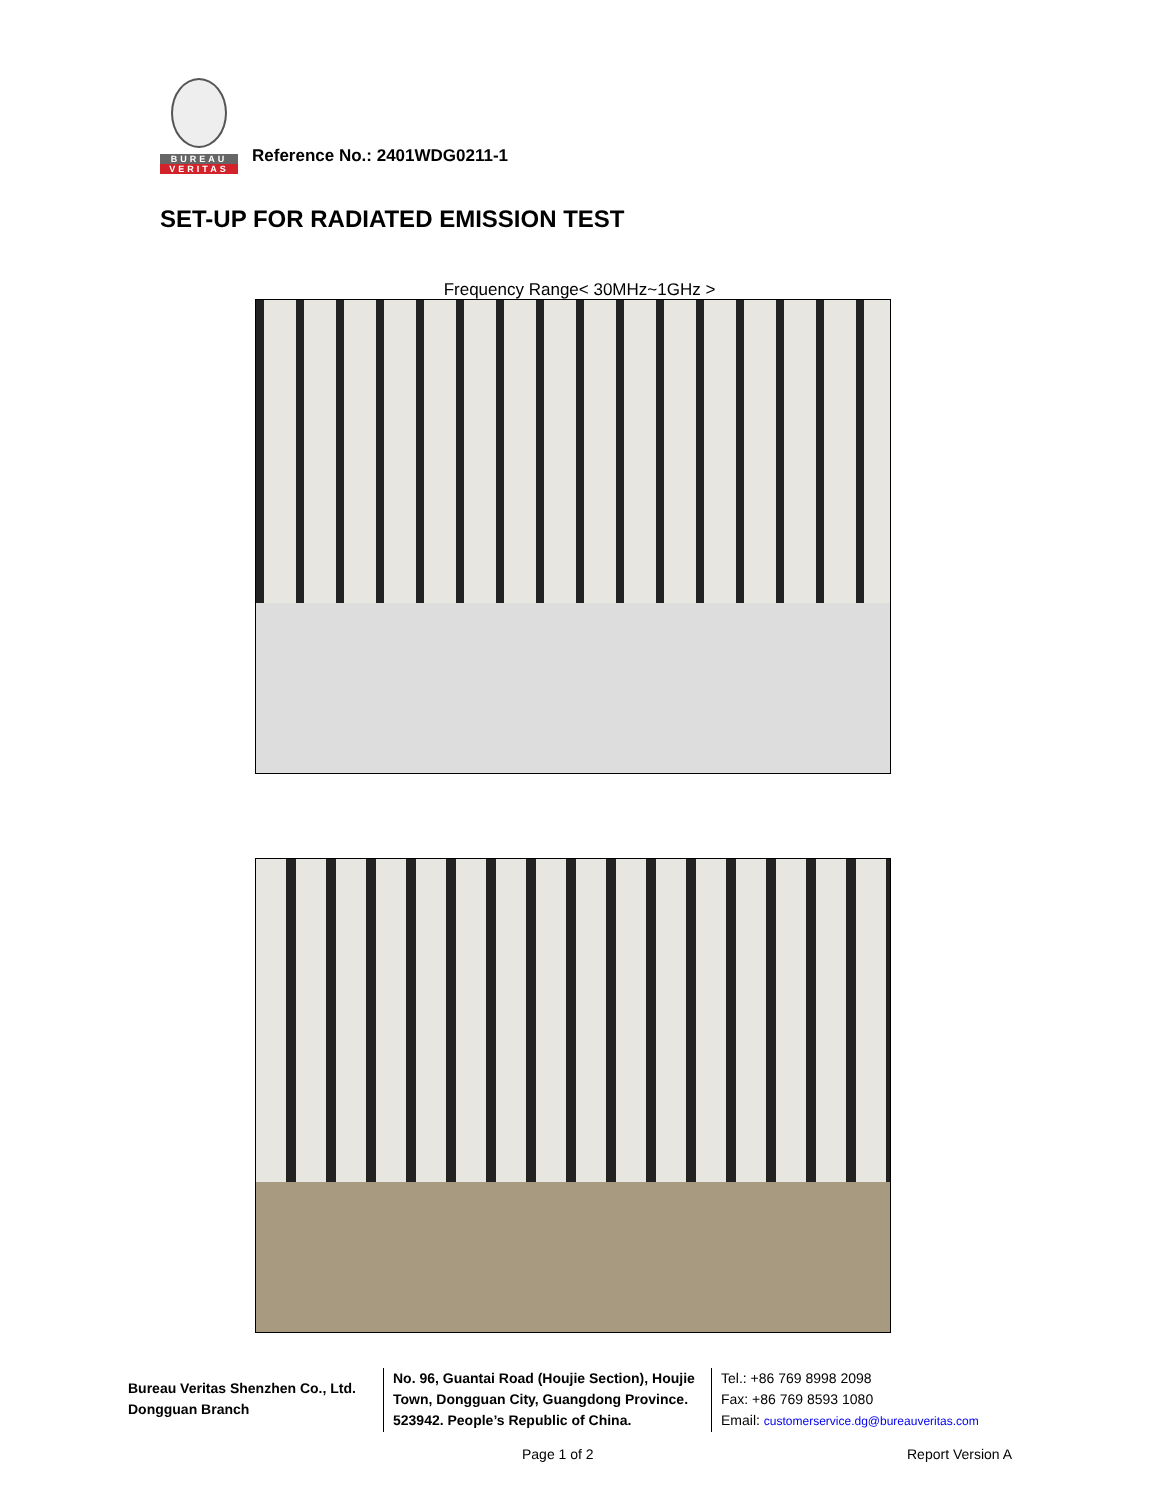BUREAU
VERITAS
Reference No.: 2401WDG0211-1
SET-UP FOR RADIATED EMISSION TEST
Frequency Range< 30MHz~1GHz >
Bureau Veritas Shenzhen Co., Ltd.
Dongguan Branch
No. 96, Guantai Road (Houjie Section), Houjie Town, Dongguan City, Guangdong Province. 523942. People’s Republic of China.
Tel.: +86 769 8998 2098
Fax: +86 769 8593 1080
Email: customerservice.dg@bureauveritas.com
Page 1 of 2 Report Version A